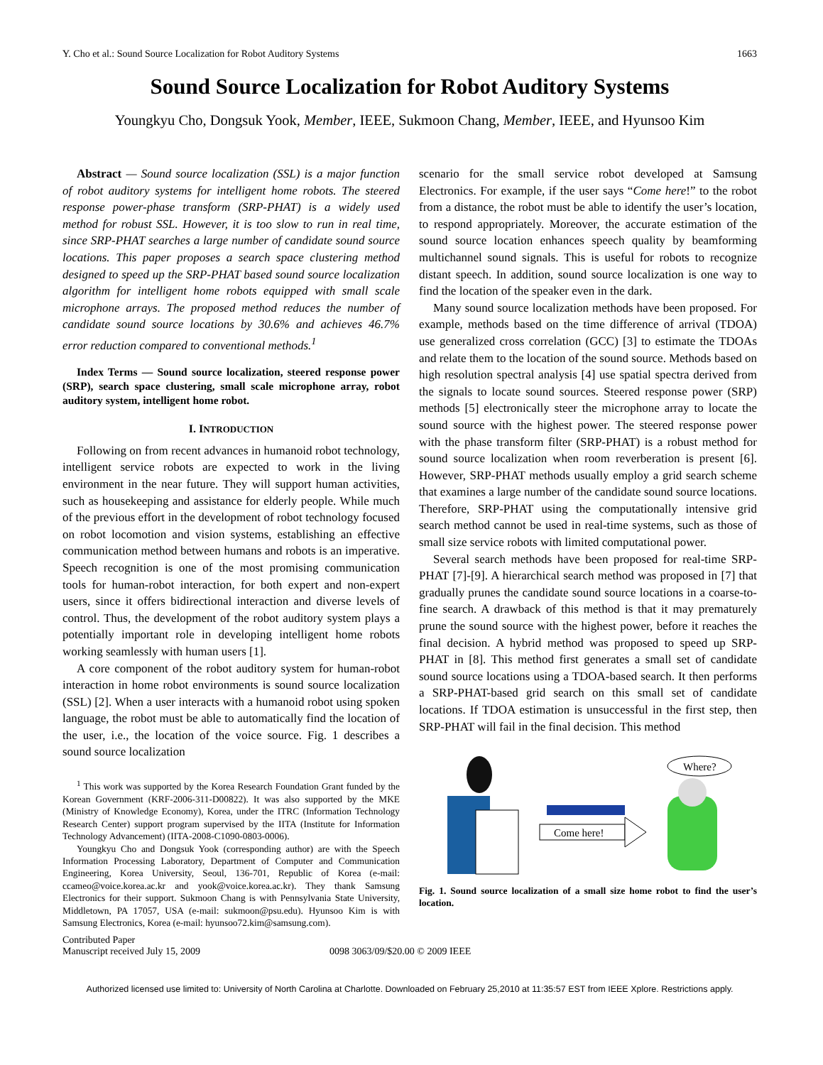Y. Cho et al.: Sound Source Localization for Robot Auditory Systems 1663
Sound Source Localization for Robot Auditory Systems
Youngkyu Cho, Dongsuk Yook, Member, IEEE, Sukmoon Chang, Member, IEEE, and Hyunsoo Kim
Abstract — Sound source localization (SSL) is a major function of robot auditory systems for intelligent home robots. The steered response power-phase transform (SRP-PHAT) is a widely used method for robust SSL. However, it is too slow to run in real time, since SRP-PHAT searches a large number of candidate sound source locations. This paper proposes a search space clustering method designed to speed up the SRP-PHAT based sound source localization algorithm for intelligent home robots equipped with small scale microphone arrays. The proposed method reduces the number of candidate sound source locations by 30.6% and achieves 46.7% error reduction compared to conventional methods.<sup>1</sup>
Index Terms — Sound source localization, steered response power (SRP), search space clustering, small scale microphone array, robot auditory system, intelligent home robot.
I. INTRODUCTION
Following on from recent advances in humanoid robot technology, intelligent service robots are expected to work in the living environment in the near future. They will support human activities, such as housekeeping and assistance for elderly people. While much of the previous effort in the development of robot technology focused on robot locomotion and vision systems, establishing an effective communication method between humans and robots is an imperative. Speech recognition is one of the most promising communication tools for human-robot interaction, for both expert and non-expert users, since it offers bidirectional interaction and diverse levels of control. Thus, the development of the robot auditory system plays a potentially important role in developing intelligent home robots working seamlessly with human users [1].
A core component of the robot auditory system for human-robot interaction in home robot environments is sound source localization (SSL) [2]. When a user interacts with a humanoid robot using spoken language, the robot must be able to automatically find the location of the user, i.e., the location of the voice source. Fig. 1 describes a sound source localization
<sup>1</sup> This work was supported by the Korea Research Foundation Grant funded by the Korean Government (KRF-2006-311-D00822). It was also supported by the MKE (Ministry of Knowledge Economy), Korea, under the ITRC (Information Technology Research Center) support program supervised by the IITA (Institute for Information Technology Advancement) (IITA-2008-C1090-0803-0006).
Youngkyu Cho and Dongsuk Yook (corresponding author) are with the Speech Information Processing Laboratory, Department of Computer and Communication Engineering, Korea University, Seoul, 136-701, Republic of Korea (e-mail: ccameo@voice.korea.ac.kr and yook@voice.korea.ac.kr). They thank Samsung Electronics for their support. Sukmoon Chang is with Pennsylvania State University, Middletown, PA 17057, USA (e-mail: sukmoon@psu.edu). Hyunsoo Kim is with Samsung Electronics, Korea (e-mail: hyunsoo72.kim@samsung.com).
scenario for the small service robot developed at Samsung Electronics. For example, if the user says “Come here!” to the robot from a distance, the robot must be able to identify the user’s location, to respond appropriately. Moreover, the accurate estimation of the sound source location enhances speech quality by beamforming multichannel sound signals. This is useful for robots to recognize distant speech. In addition, sound source localization is one way to find the location of the speaker even in the dark.
Many sound source localization methods have been proposed. For example, methods based on the time difference of arrival (TDOA) use generalized cross correlation (GCC) [3] to estimate the TDOAs and relate them to the location of the sound source. Methods based on high resolution spectral analysis [4] use spatial spectra derived from the signals to locate sound sources. Steered response power (SRP) methods [5] electronically steer the microphone array to locate the sound source with the highest power. The steered response power with the phase transform filter (SRP-PHAT) is a robust method for sound source localization when room reverberation is present [6]. However, SRP-PHAT methods usually employ a grid search scheme that examines a large number of the candidate sound source locations. Therefore, SRP-PHAT using the computationally intensive grid search method cannot be used in real-time systems, such as those of small size service robots with limited computational power.
Several search methods have been proposed for real-time SRP-PHAT [7]-[9]. A hierarchical search method was proposed in [7] that gradually prunes the candidate sound source locations in a coarse-to-fine search. A drawback of this method is that it may prematurely prune the sound source with the highest power, before it reaches the final decision. A hybrid method was proposed to speed up SRP-PHAT in [8]. This method first generates a small set of candidate sound source locations using a TDOA-based search. It then performs a SRP-PHAT-based grid search on this small set of candidate locations. If TDOA estimation is unsuccessful in the first step, then SRP-PHAT will fail in the final decision. This method
Come here!
Where?
Fig. 1. Sound source localization of a small size home robot to find the user’s location.
Contributed Paper
Manuscript received July 15, 2009 0098 3063/09/$20.00 © 2009 IEEE
Authorized licensed use limited to: University of North Carolina at Charlotte. Downloaded on February 25,2010 at 11:35:57 EST from IEEE Xplore. Restrictions apply.